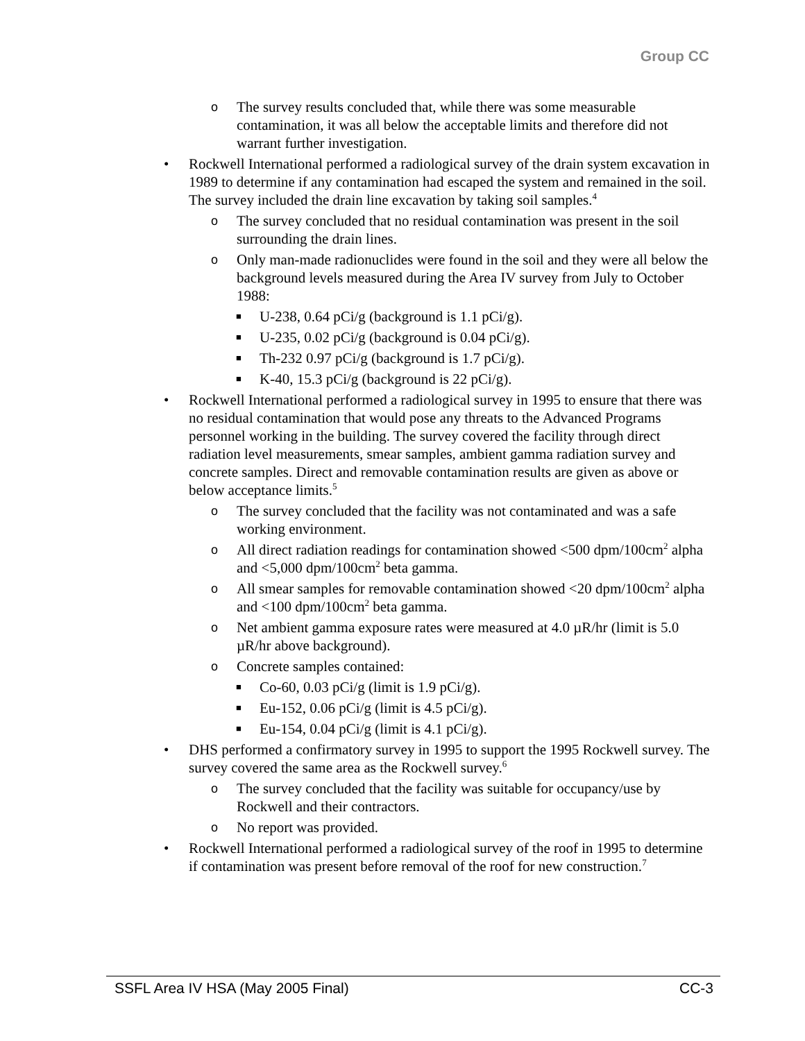Group CC
o The survey results concluded that, while there was some measurable contamination, it was all below the acceptable limits and therefore did not warrant further investigation.
• Rockwell International performed a radiological survey of the drain system excavation in 1989 to determine if any contamination had escaped the system and remained in the soil. The survey included the drain line excavation by taking soil samples.<sup>4</sup>
o The survey concluded that no residual contamination was present in the soil surrounding the drain lines.
o Only man-made radionuclides were found in the soil and they were all below the background levels measured during the Area IV survey from July to October 1988:
■ U-238, 0.64 pCi/g (background is 1.1 pCi/g).
■ U-235, 0.02 pCi/g (background is 0.04 pCi/g).
■ Th-232 0.97 pCi/g (background is 1.7 pCi/g).
■ K-40, 15.3 pCi/g (background is 22 pCi/g).
• Rockwell International performed a radiological survey in 1995 to ensure that there was no residual contamination that would pose any threats to the Advanced Programs personnel working in the building. The survey covered the facility through direct radiation level measurements, smear samples, ambient gamma radiation survey and concrete samples. Direct and removable contamination results are given as above or below acceptance limits.<sup>5</sup>
o The survey concluded that the facility was not contaminated and was a safe working environment.
o All direct radiation readings for contamination showed <500 dpm/100cm<sup>2</sup> alpha and <5,000 dpm/100cm<sup>2</sup> beta gamma.
o All smear samples for removable contamination showed <20 dpm/100cm<sup>2</sup> alpha and <100 dpm/100cm<sup>2</sup> beta gamma.
o Net ambient gamma exposure rates were measured at 4.0 µR/hr (limit is 5.0 µR/hr above background).
o Concrete samples contained:
■ Co-60, 0.03 pCi/g (limit is 1.9 pCi/g).
■ Eu-152, 0.06 pCi/g (limit is 4.5 pCi/g).
■ Eu-154, 0.04 pCi/g (limit is 4.1 pCi/g).
• DHS performed a confirmatory survey in 1995 to support the 1995 Rockwell survey. The survey covered the same area as the Rockwell survey.<sup>6</sup>
o The survey concluded that the facility was suitable for occupancy/use by Rockwell and their contractors.
o No report was provided.
• Rockwell International performed a radiological survey of the roof in 1995 to determine if contamination was present before removal of the roof for new construction.<sup>7</sup>
SSFL Area IV HSA (May 2005 Final) CC-3